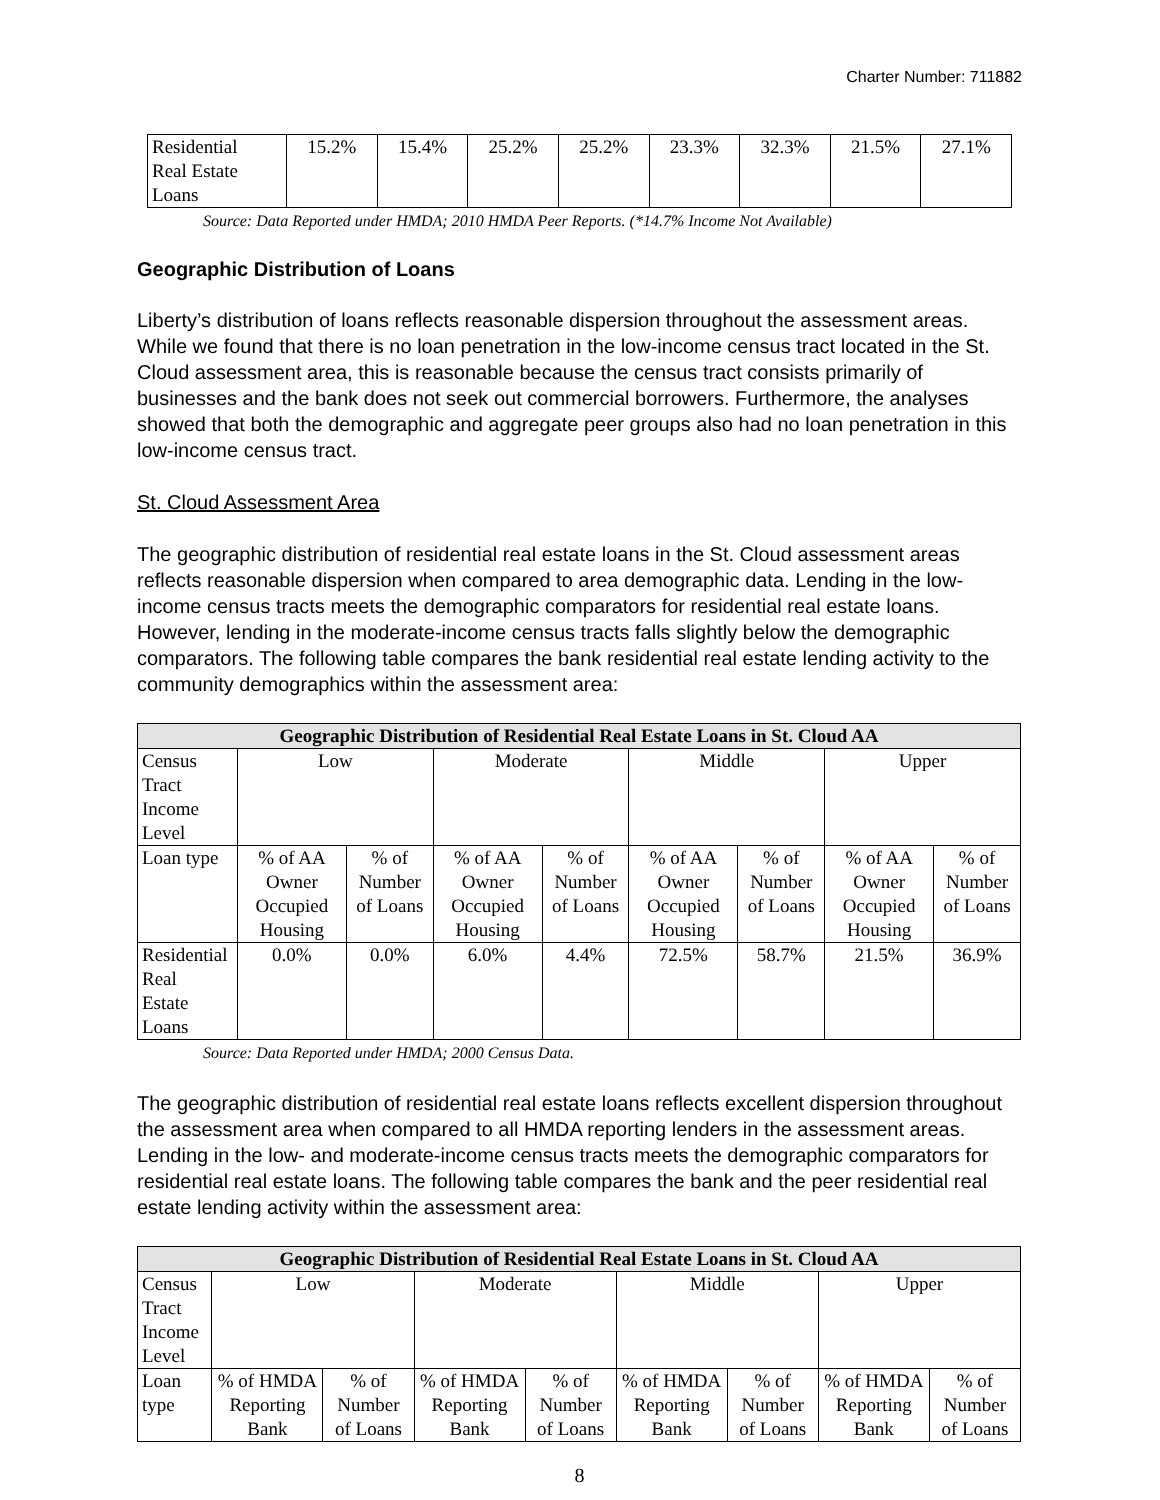Charter Number: 711882
| Residential Real Estate Loans | 15.2% | 15.4% | 25.2% | 25.2% | 23.3% | 32.3% | 21.5% | 27.1% |
Source: Data Reported under HMDA; 2010 HMDA Peer Reports. (*14.7% Income Not Available)
Geographic Distribution of Loans
Liberty’s distribution of loans reflects reasonable dispersion throughout the assessment areas. While we found that there is no loan penetration in the low-income census tract located in the St. Cloud assessment area, this is reasonable because the census tract consists primarily of businesses and the bank does not seek out commercial borrowers. Furthermore, the analyses showed that both the demographic and aggregate peer groups also had no loan penetration in this low-income census tract.
St. Cloud Assessment Area
The geographic distribution of residential real estate loans in the St. Cloud assessment areas reflects reasonable dispersion when compared to area demographic data. Lending in the low-income census tracts meets the demographic comparators for residential real estate loans. However, lending in the moderate-income census tracts falls slightly below the demographic comparators. The following table compares the bank residential real estate lending activity to the community demographics within the assessment area:
| Geographic Distribution of Residential Real Estate Loans in St. Cloud AA | | | | | | | | |
| --- | --- | --- | --- | --- | --- | --- | --- | --- |
| Census Tract Income Level | Low | | Moderate | | Middle | | Upper | |
| Loan type | % of AA Owner Occupied Housing | % of Number of Loans | % of AA Owner Occupied Housing | % of Number of Loans | % of AA Owner Occupied Housing | % of Number of Loans | % of AA Owner Occupied Housing | % of Number of Loans |
| Residential Real Estate Loans | 0.0% | 0.0% | 6.0% | 4.4% | 72.5% | 58.7% | 21.5% | 36.9% |
Source: Data Reported under HMDA; 2000 Census Data.
The geographic distribution of residential real estate loans reflects excellent dispersion throughout the assessment area when compared to all HMDA reporting lenders in the assessment areas. Lending in the low- and moderate-income census tracts meets the demographic comparators for residential real estate loans. The following table compares the bank and the peer residential real estate lending activity within the assessment area:
| Geographic Distribution of Residential Real Estate Loans in St. Cloud AA | | | | | | | | |
| --- | --- | --- | --- | --- | --- | --- | --- | --- |
| Census Tract Income Level | Low | | Moderate | | Middle | | Upper | |
| Loan type | % of HMDA Reporting Bank | % of Number of Loans | % of HMDA Reporting Bank | % of Number of Loans | % of HMDA Reporting Bank | % of Number of Loans | % of HMDA Reporting Bank | % of Number of Loans |
8